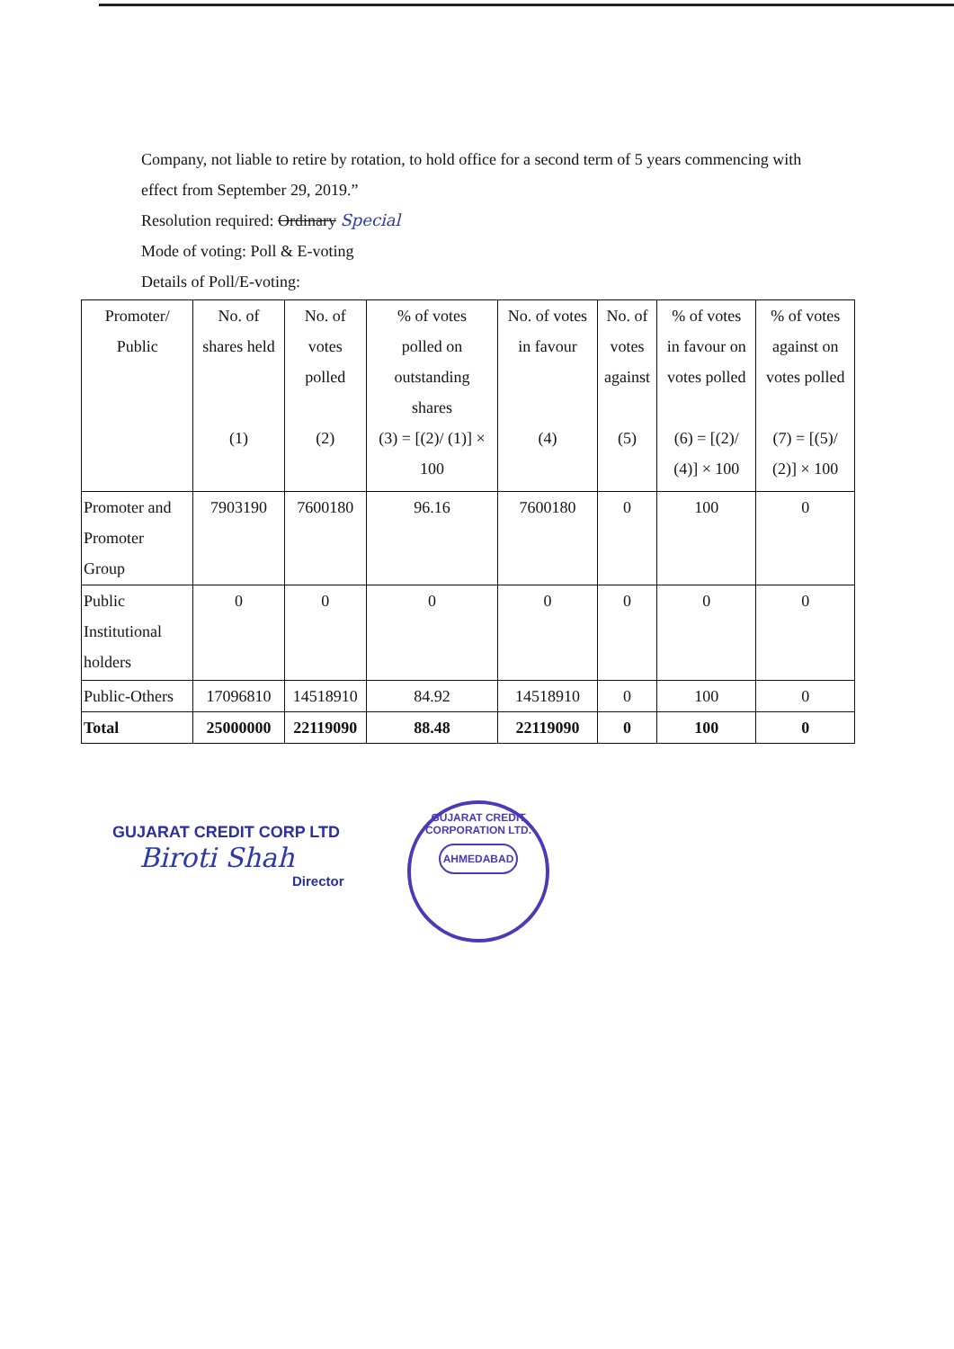Company, not liable to retire by rotation, to hold office for a second term of 5 years commencing with
effect from September 29, 2019.”
Resolution required: Ordinary Special
Mode of voting: Poll & E-voting
Details of Poll/E-voting:
| Promoter/ Public | No. of shares held (1) | No. of votes polled (2) | % of votes polled on outstanding shares (3) = [(2)/ (1)] × 100 | No. of votes in favour (4) | No. of votes against (5) | % of votes in favour on votes polled (6) = [(2)/ (4)] × 100 | % of votes against on votes polled (7) = [(5)/ (2)] × 100 |
| --- | --- | --- | --- | --- | --- | --- | --- |
| Promoter and Promoter Group | 7903190 | 7600180 | 96.16 | 7600180 | 0 | 100 | 0 |
| Public Institutional holders | 0 | 0 | 0 | 0 | 0 | 0 | 0 |
| Public-Others | 17096810 | 14518910 | 84.92 | 14518910 | 0 | 100 | 0 |
| Total | 25000000 | 22119090 | 88.48 | 22119090 | 0 | 100 | 0 |
GUJARAT CREDIT CORP LTD
Biroti Shah
Director
GUJARAT CREDIT CORPORATION LTD.
AHMEDABAD